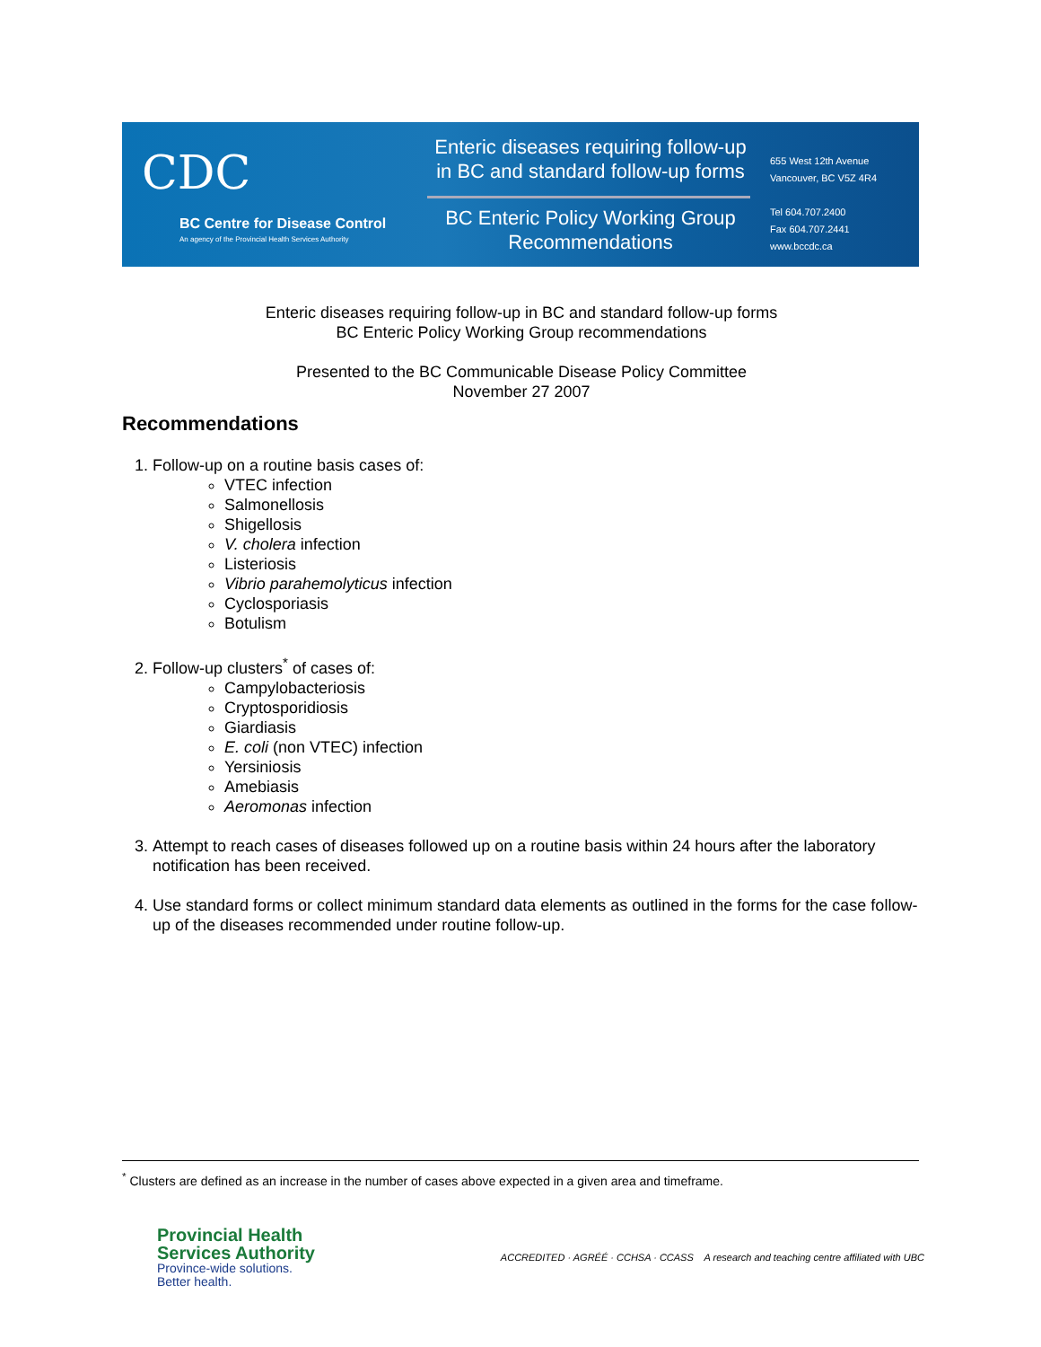CDC
BC Centre for Disease Control
An agency of the Provincial Health Services Authority
Enteric diseases requiring follow-up
in BC and standard follow-up forms
BC Enteric Policy Working Group
Recommendations
655 West 12th Avenue
Vancouver, BC V5Z 4R4
Tel 604.707.2400
Fax 604.707.2441
www.bccdc.ca
Enteric diseases requiring follow-up in BC and standard follow-up forms
BC Enteric Policy Working Group recommendations
Presented to the BC Communicable Disease Policy Committee
November 27 2007
Recommendations
1. Follow-up on a routine basis cases of:
VTEC infection
Salmonellosis
Shigellosis
V. cholera infection
Listeriosis
Vibrio parahemolyticus infection
Cyclosporiasis
Botulism
2. Follow-up clusters<sup>*</sup> of cases of:
Campylobacteriosis
Cryptosporidiosis
Giardiasis
E. coli (non VTEC) infection
Yersiniosis
Amebiasis
Aeromonas infection
3. Attempt to reach cases of diseases followed up on a routine basis within 24 hours after the laboratory notification has been received.
4. Use standard forms or collect minimum standard data elements as outlined in the forms for the case follow-up of the diseases recommended under routine follow-up.
<sup>*</sup> Clusters are defined as an increase in the number of cases above expected in a given area and timeframe.
Provincial Health
Services Authority
Province-wide solutions.
Better health.
ACCREDITED · AGRÉÉ · CCHSA · CCASS A research and teaching centre affiliated with UBC